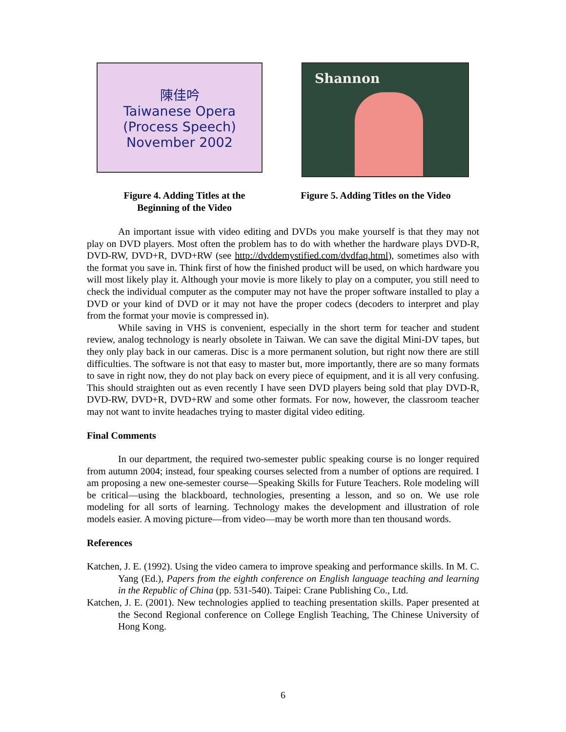陳佳吟
Taiwanese Opera
(Process Speech)
November 2002
Shannon
Figure 4. Adding Titles at the Beginning of the Video
Figure 5. Adding Titles on the Video
An important issue with video editing and DVDs you make yourself is that they may not play on DVD players. Most often the problem has to do with whether the hardware plays DVD-R, DVD-RW, DVD+R, DVD+RW (see http://dvddemystified.com/dvdfaq.html), sometimes also with the format you save in. Think first of how the finished product will be used, on which hardware you will most likely play it. Although your movie is more likely to play on a computer, you still need to check the individual computer as the computer may not have the proper software installed to play a DVD or your kind of DVD or it may not have the proper codecs (decoders to interpret and play from the format your movie is compressed in).
While saving in VHS is convenient, especially in the short term for teacher and student review, analog technology is nearly obsolete in Taiwan. We can save the digital Mini-DV tapes, but they only play back in our cameras. Disc is a more permanent solution, but right now there are still difficulties. The software is not that easy to master but, more importantly, there are so many formats to save in right now, they do not play back on every piece of equipment, and it is all very confusing. This should straighten out as even recently I have seen DVD players being sold that play DVD-R, DVD-RW, DVD+R, DVD+RW and some other formats. For now, however, the classroom teacher may not want to invite headaches trying to master digital video editing.
Final Comments
In our department, the required two-semester public speaking course is no longer required from autumn 2004; instead, four speaking courses selected from a number of options are required. I am proposing a new one-semester course—Speaking Skills for Future Teachers. Role modeling will be critical—using the blackboard, technologies, presenting a lesson, and so on. We use role modeling for all sorts of learning. Technology makes the development and illustration of role models easier. A moving picture—from video—may be worth more than ten thousand words.
References
Katchen, J. E. (1992). Using the video camera to improve speaking and performance skills. In M. C. Yang (Ed.), Papers from the eighth conference on English language teaching and learning in the Republic of China (pp. 531-540). Taipei: Crane Publishing Co., Ltd.
Katchen, J. E. (2001). New technologies applied to teaching presentation skills. Paper presented at the Second Regional conference on College English Teaching, The Chinese University of Hong Kong.
6